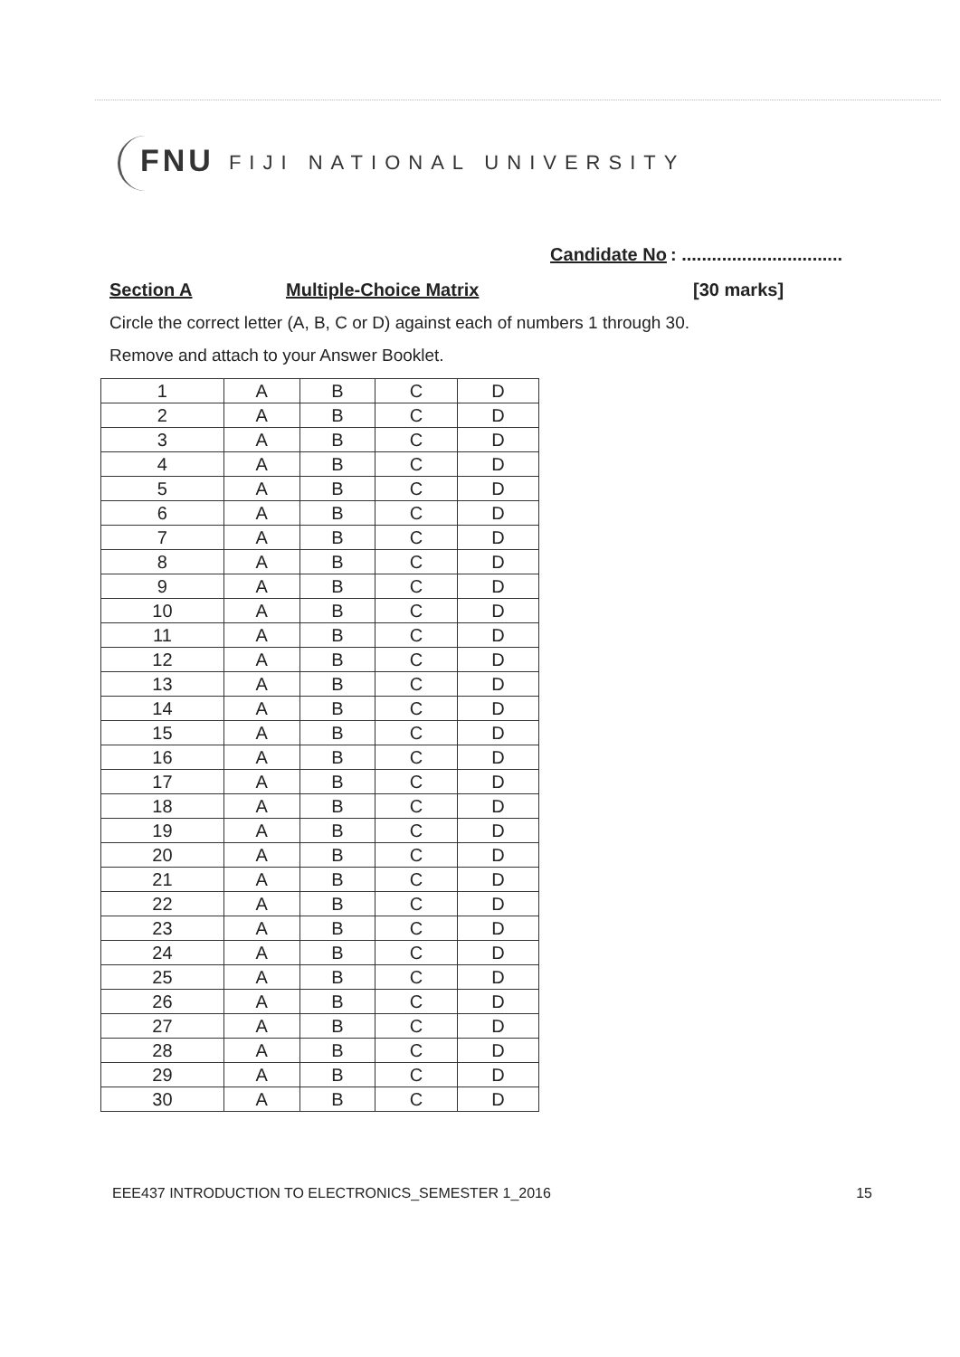FNU FIJI NATIONAL UNIVERSITY
Candidate No: ................................
Section A Multiple-Choice Matrix [30 marks]
Circle the correct letter (A, B, C or D) against each of numbers 1 through 30.
Remove and attach to your Answer Booklet.
| 1 | A | B | C | D |
| 2 | A | B | C | D |
| 3 | A | B | C | D |
| 4 | A | B | C | D |
| 5 | A | B | C | D |
| 6 | A | B | C | D |
| 7 | A | B | C | D |
| 8 | A | B | C | D |
| 9 | A | B | C | D |
| 10 | A | B | C | D |
| 11 | A | B | C | D |
| 12 | A | B | C | D |
| 13 | A | B | C | D |
| 14 | A | B | C | D |
| 15 | A | B | C | D |
| 16 | A | B | C | D |
| 17 | A | B | C | D |
| 18 | A | B | C | D |
| 19 | A | B | C | D |
| 20 | A | B | C | D |
| 21 | A | B | C | D |
| 22 | A | B | C | D |
| 23 | A | B | C | D |
| 24 | A | B | C | D |
| 25 | A | B | C | D |
| 26 | A | B | C | D |
| 27 | A | B | C | D |
| 28 | A | B | C | D |
| 29 | A | B | C | D |
| 30 | A | B | C | D |
EEE437 INTRODUCTION TO ELECTRONICS_SEMESTER 1_2016 15